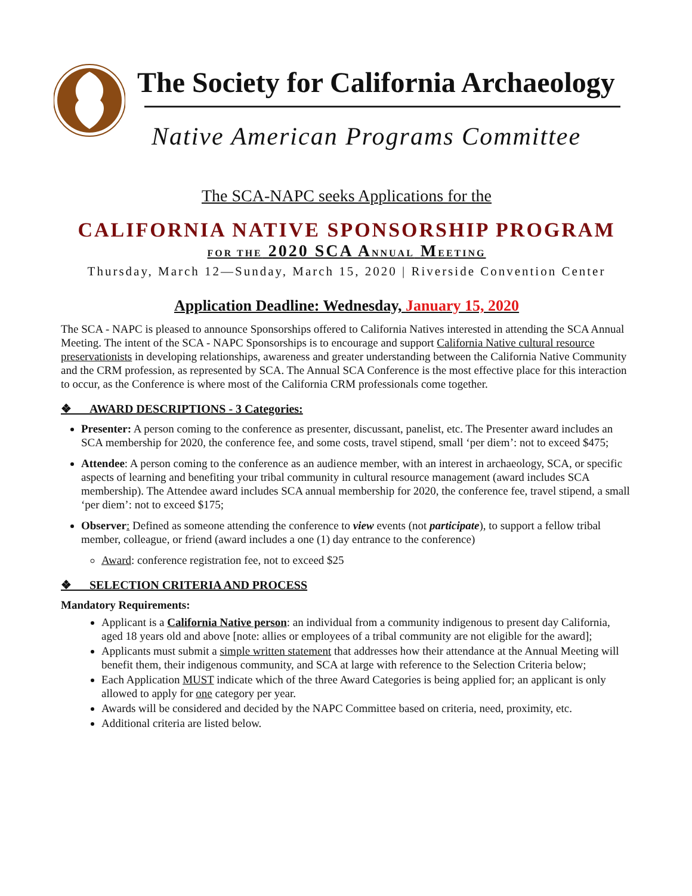The Society for California Archaeology
Native American Programs Committee
The SCA-NAPC seeks Applications for the
CALIFORNIA NATIVE SPONSORSHIP PROGRAM
FOR THE 2020 SCA ANNUAL MEETING
Thursday, March 12—Sunday, March 15, 2020 | Riverside Convention Center
Application Deadline: Wednesday, January 15, 2020
The SCA - NAPC is pleased to announce Sponsorships offered to California Natives interested in attending the SCA Annual Meeting. The intent of the SCA - NAPC Sponsorships is to encourage and support California Native cultural resource preservationists in developing relationships, awareness and greater understanding between the California Native Community and the CRM profession, as represented by SCA. The Annual SCA Conference is the most effective place for this interaction to occur, as the Conference is where most of the California CRM professionals come together.
❖ AWARD DESCRIPTIONS - 3 Categories:
Presenter: A person coming to the conference as presenter, discussant, panelist, etc. The Presenter award includes an SCA membership for 2020, the conference fee, and some costs, travel stipend, small ‘per diem’: not to exceed $475;
Attendee: A person coming to the conference as an audience member, with an interest in archaeology, SCA, or specific aspects of learning and benefiting your tribal community in cultural resource management (award includes SCA membership). The Attendee award includes SCA annual membership for 2020, the conference fee, travel stipend, a small ‘per diem’: not to exceed $175;
Observer: Defined as someone attending the conference to view events (not participate), to support a fellow tribal member, colleague, or friend (award includes a one (1) day entrance to the conference)
Award: conference registration fee, not to exceed $25
❖ SELECTION CRITERIA AND PROCESS
Mandatory Requirements:
Applicant is a California Native person: an individual from a community indigenous to present day California, aged 18 years old and above [note: allies or employees of a tribal community are not eligible for the award];
Applicants must submit a simple written statement that addresses how their attendance at the Annual Meeting will benefit them, their indigenous community, and SCA at large with reference to the Selection Criteria below;
Each Application MUST indicate which of the three Award Categories is being applied for; an applicant is only allowed to apply for one category per year.
Awards will be considered and decided by the NAPC Committee based on criteria, need, proximity, etc.
Additional criteria are listed below.